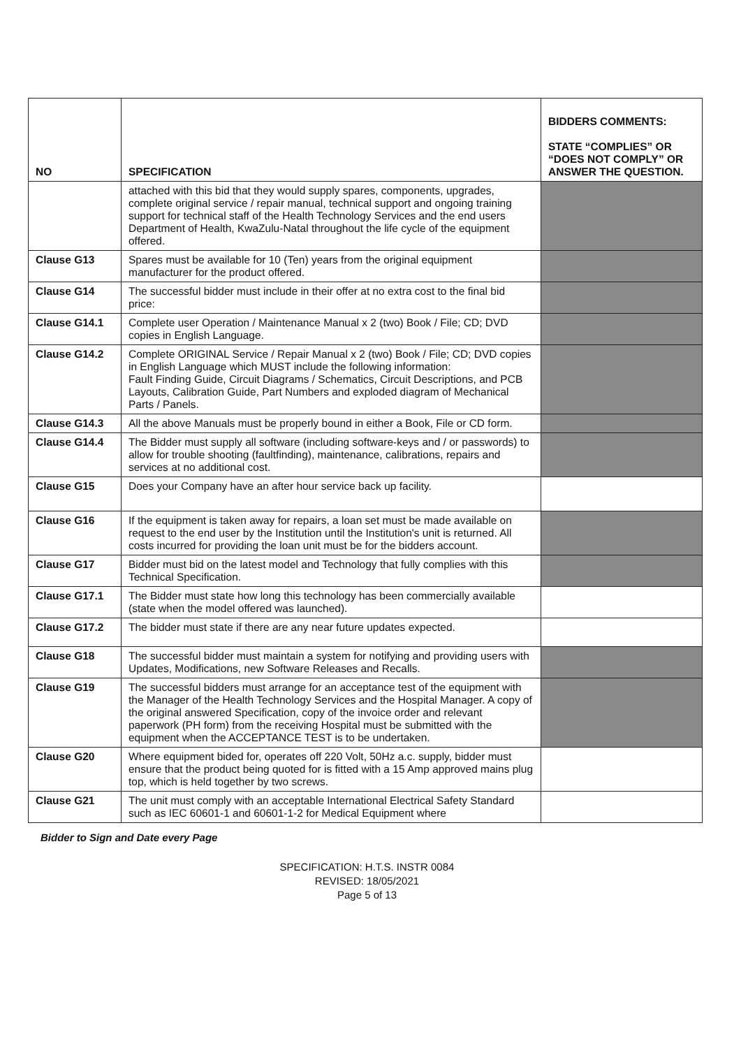| NO | SPECIFICATION | BIDDERS COMMENTS: STATE “COMPLIES” OR “DOES NOT COMPLY” OR ANSWER THE QUESTION. |
| --- | --- | --- |
| | attached with this bid that they would supply spares, components, upgrades, complete original service / repair manual, technical support and ongoing training support for technical staff of the Health Technology Services and the end users Department of Health, KwaZulu-Natal throughout the life cycle of the equipment offered. | |
| Clause G13 | Spares must be available for 10 (Ten) years from the original equipment manufacturer for the product offered. | |
| Clause G14 | The successful bidder must include in their offer at no extra cost to the final bid price: | |
| Clause G14.1 | Complete user Operation / Maintenance Manual x 2 (two) Book / File; CD; DVD copies in English Language. | |
| Clause G14.2 | Complete ORIGINAL Service / Repair Manual x 2 (two) Book / File; CD; DVD copies in English Language which MUST include the following information: Fault Finding Guide, Circuit Diagrams / Schematics, Circuit Descriptions, and PCB Layouts, Calibration Guide, Part Numbers and exploded diagram of Mechanical Parts / Panels. | |
| Clause G14.3 | All the above Manuals must be properly bound in either a Book, File or CD form. | |
| Clause G14.4 | The Bidder must supply all software (including software-keys and / or passwords) to allow for trouble shooting (faultfinding), maintenance, calibrations, repairs and services at no additional cost. | |
| Clause G15 | Does your Company have an after hour service back up facility. | |
| Clause G16 | If the equipment is taken away for repairs, a loan set must be made available on request to the end user by the Institution until the Institution's unit is returned. All costs incurred for providing the loan unit must be for the bidders account. | |
| Clause G17 | Bidder must bid on the latest model and Technology that fully complies with this Technical Specification. | |
| Clause G17.1 | The Bidder must state how long this technology has been commercially available (state when the model offered was launched). | |
| Clause G17.2 | The bidder must state if there are any near future updates expected. | |
| Clause G18 | The successful bidder must maintain a system for notifying and providing users with Updates, Modifications, new Software Releases and Recalls. | |
| Clause G19 | The successful bidders must arrange for an acceptance test of the equipment with the Manager of the Health Technology Services and the Hospital Manager. A copy of the original answered Specification, copy of the invoice order and relevant paperwork (PH form) from the receiving Hospital must be submitted with the equipment when the ACCEPTANCE TEST is to be undertaken. | |
| Clause G20 | Where equipment bided for, operates off 220 Volt, 50Hz a.c. supply, bidder must ensure that the product being quoted for is fitted with a 15 Amp approved mains plug top, which is held together by two screws. | |
| Clause G21 | The unit must comply with an acceptable International Electrical Safety Standard such as IEC 60601-1 and 60601-1-2 for Medical Equipment where | |
Bidder to Sign and Date every Page
SPECIFICATION: H.T.S. INSTR 0084
REVISED: 18/05/2021
Page 5 of 13